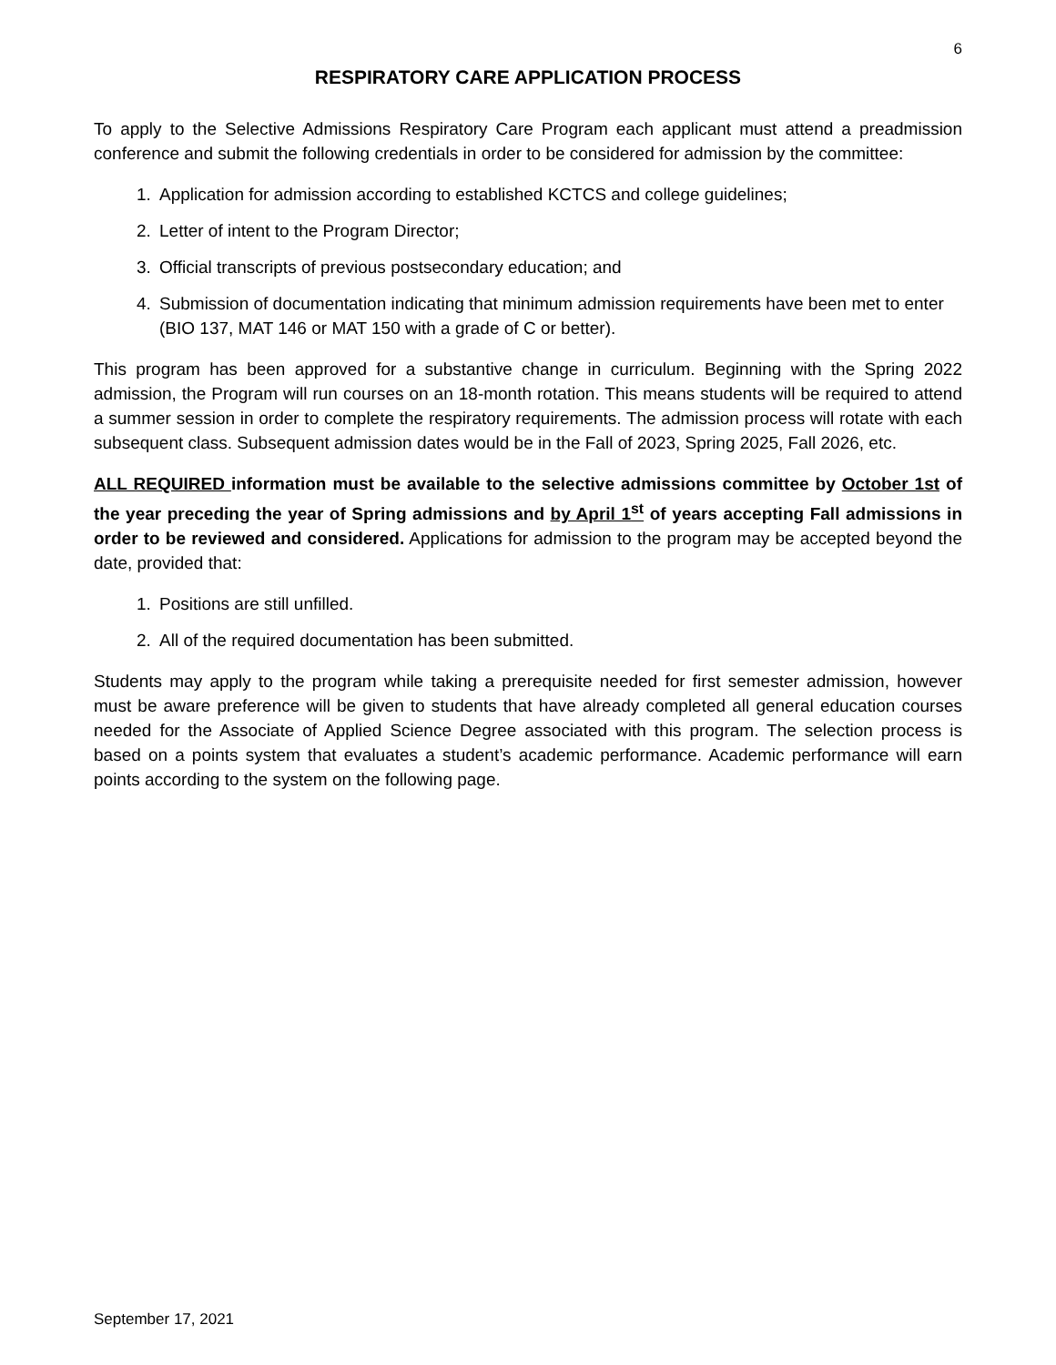6
RESPIRATORY CARE APPLICATION PROCESS
To apply to the Selective Admissions Respiratory Care Program each applicant must attend a preadmission conference and submit the following credentials in order to be considered for admission by the committee:
1. Application for admission according to established KCTCS and college guidelines;
2. Letter of intent to the Program Director;
3. Official transcripts of previous postsecondary education; and
4. Submission of documentation indicating that minimum admission requirements have been met to enter (BIO 137, MAT 146 or MAT 150 with a grade of C or better).
This program has been approved for a substantive change in curriculum. Beginning with the Spring 2022 admission, the Program will run courses on an 18-month rotation. This means students will be required to attend a summer session in order to complete the respiratory requirements. The admission process will rotate with each subsequent class. Subsequent admission dates would be in the Fall of 2023, Spring 2025, Fall 2026, etc.
ALL REQUIRED information must be available to the selective admissions committee by October 1st of the year preceding the year of Spring admissions and by April 1<sup>st</sup> of years accepting Fall admissions in order to be reviewed and considered. Applications for admission to the program may be accepted beyond the date, provided that:
1. Positions are still unfilled.
2. All of the required documentation has been submitted.
Students may apply to the program while taking a prerequisite needed for first semester admission, however must be aware preference will be given to students that have already completed all general education courses needed for the Associate of Applied Science Degree associated with this program. The selection process is based on a points system that evaluates a student’s academic performance. Academic performance will earn points according to the system on the following page.
September 17, 2021